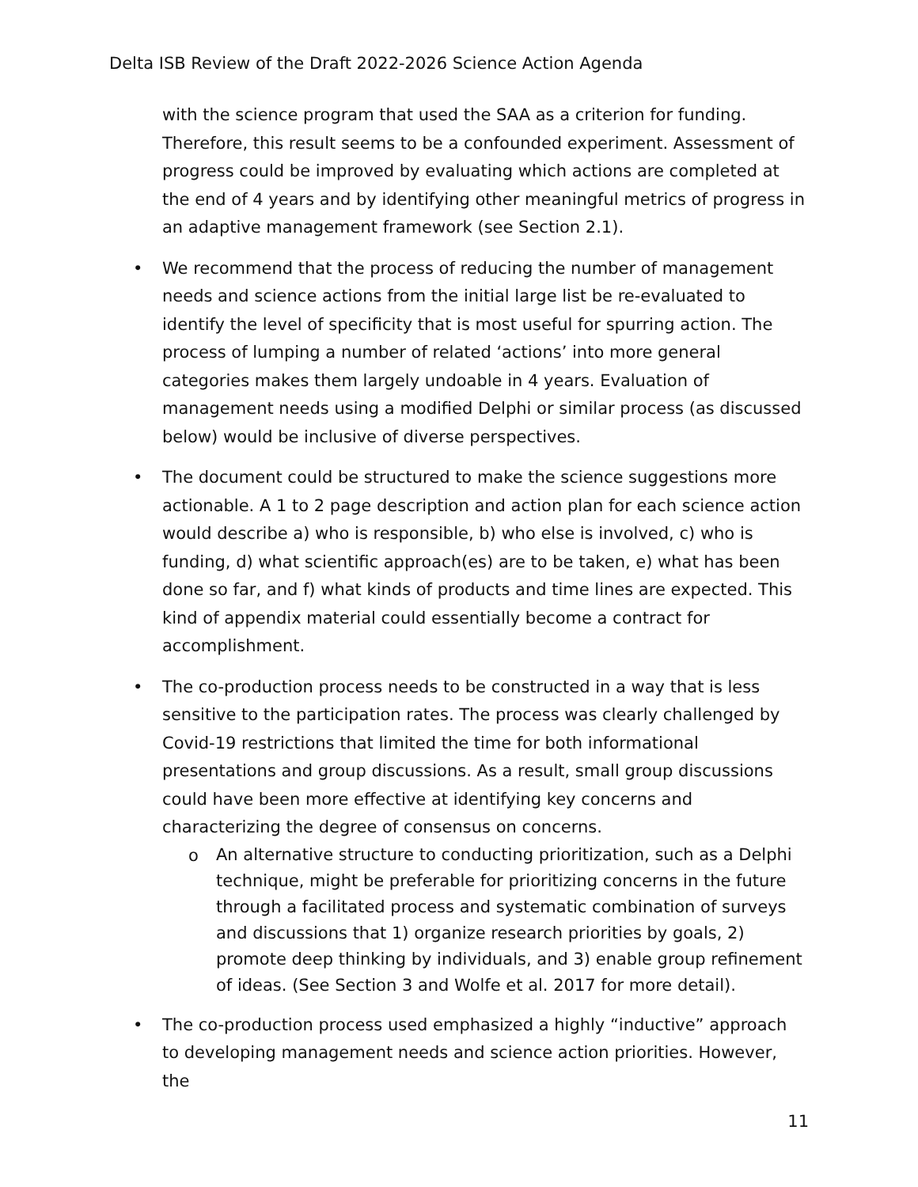Delta ISB Review of the Draft 2022-2026 Science Action Agenda
with the science program that used the SAA as a criterion for funding. Therefore, this result seems to be a confounded experiment. Assessment of progress could be improved by evaluating which actions are completed at the end of 4 years and by identifying other meaningful metrics of progress in an adaptive management framework (see Section 2.1).
• We recommend that the process of reducing the number of management needs and science actions from the initial large list be re-evaluated to identify the level of specificity that is most useful for spurring action. The process of lumping a number of related ‘actions’ into more general categories makes them largely undoable in 4 years. Evaluation of management needs using a modified Delphi or similar process (as discussed below) would be inclusive of diverse perspectives.
• The document could be structured to make the science suggestions more actionable. A 1 to 2 page description and action plan for each science action would describe a) who is responsible, b) who else is involved, c) who is funding, d) what scientific approach(es) are to be taken, e) what has been done so far, and f) what kinds of products and time lines are expected. This kind of appendix material could essentially become a contract for accomplishment.
• The co-production process needs to be constructed in a way that is less sensitive to the participation rates. The process was clearly challenged by Covid-19 restrictions that limited the time for both informational presentations and group discussions. As a result, small group discussions could have been more effective at identifying key concerns and characterizing the degree of consensus on concerns.
o
An alternative structure to conducting prioritization, such as a Delphi technique, might be preferable for prioritizing concerns in the future through a facilitated process and systematic combination of surveys and discussions that 1) organize research priorities by goals, 2) promote deep thinking by individuals, and 3) enable group refinement of ideas. (See Section 3 and Wolfe et al. 2017 for more detail).
• The co-production process used emphasized a highly “inductive” approach to developing management needs and science action priorities. However, the
11